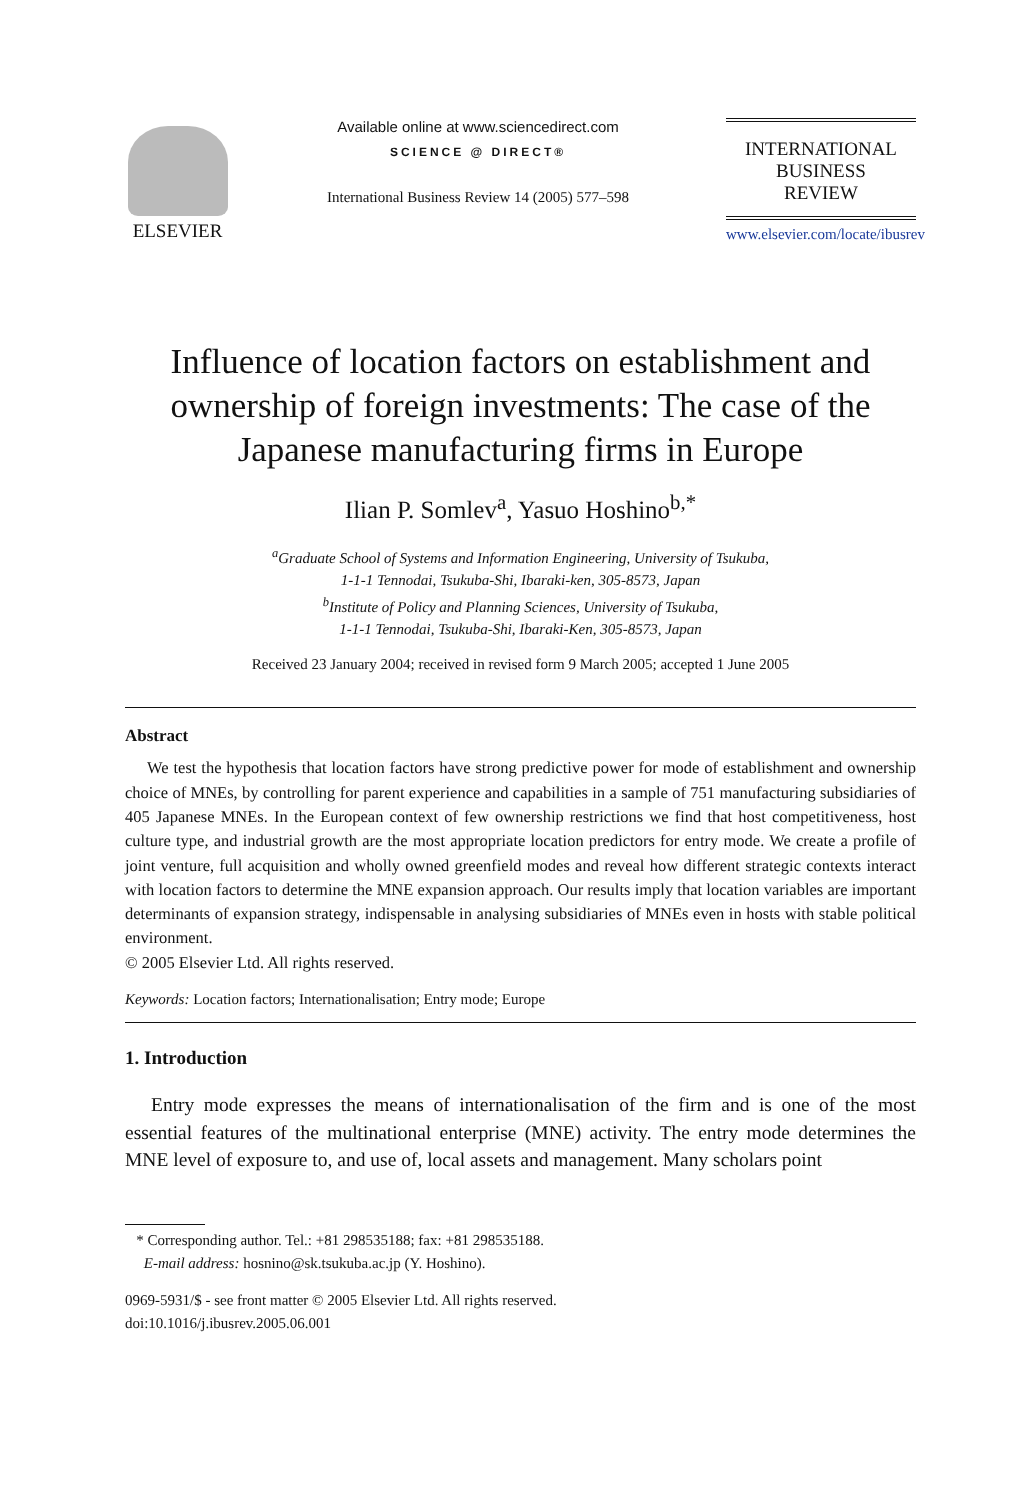ELSEVIER
Available online at www.sciencedirect.com
SCIENCE @ DIRECT®
International Business Review 14 (2005) 577–598
INTERNATIONAL
BUSINESS
REVIEW
www.elsevier.com/locate/ibusrev
Influence of location factors on establishment and ownership of foreign investments: The case of the Japanese manufacturing firms in Europe
Ilian P. Somlev<sup>a</sup>, Yasuo Hoshino<sup>b,*</sup>
<sup>a</sup> Graduate School of Systems and Information Engineering, University of Tsukuba,
1-1-1 Tennodai, Tsukuba-Shi, Ibaraki-ken, 305-8573, Japan
<sup>b</sup> Institute of Policy and Planning Sciences, University of Tsukuba,
1-1-1 Tennodai, Tsukuba-Shi, Ibaraki-Ken, 305-8573, Japan
Received 23 January 2004; received in revised form 9 March 2005; accepted 1 June 2005
Abstract
We test the hypothesis that location factors have strong predictive power for mode of establishment and ownership choice of MNEs, by controlling for parent experience and capabilities in a sample of 751 manufacturing subsidiaries of 405 Japanese MNEs. In the European context of few ownership restrictions we find that host competitiveness, host culture type, and industrial growth are the most appropriate location predictors for entry mode. We create a profile of joint venture, full acquisition and wholly owned greenfield modes and reveal how different strategic contexts interact with location factors to determine the MNE expansion approach. Our results imply that location variables are important determinants of expansion strategy, indispensable in analysing subsidiaries of MNEs even in hosts with stable political environment.
© 2005 Elsevier Ltd. All rights reserved.
Keywords: Location factors; Internationalisation; Entry mode; Europe
1. Introduction
Entry mode expresses the means of internationalisation of the firm and is one of the most essential features of the multinational enterprise (MNE) activity. The entry mode determines the MNE level of exposure to, and use of, local assets and management. Many scholars point
* Corresponding author. Tel.: +81 298535188; fax: +81 298535188.
E-mail address: hosnino@sk.tsukuba.ac.jp (Y. Hoshino).
0969-5931/$ - see front matter © 2005 Elsevier Ltd. All rights reserved.
doi:10.1016/j.ibusrev.2005.06.001